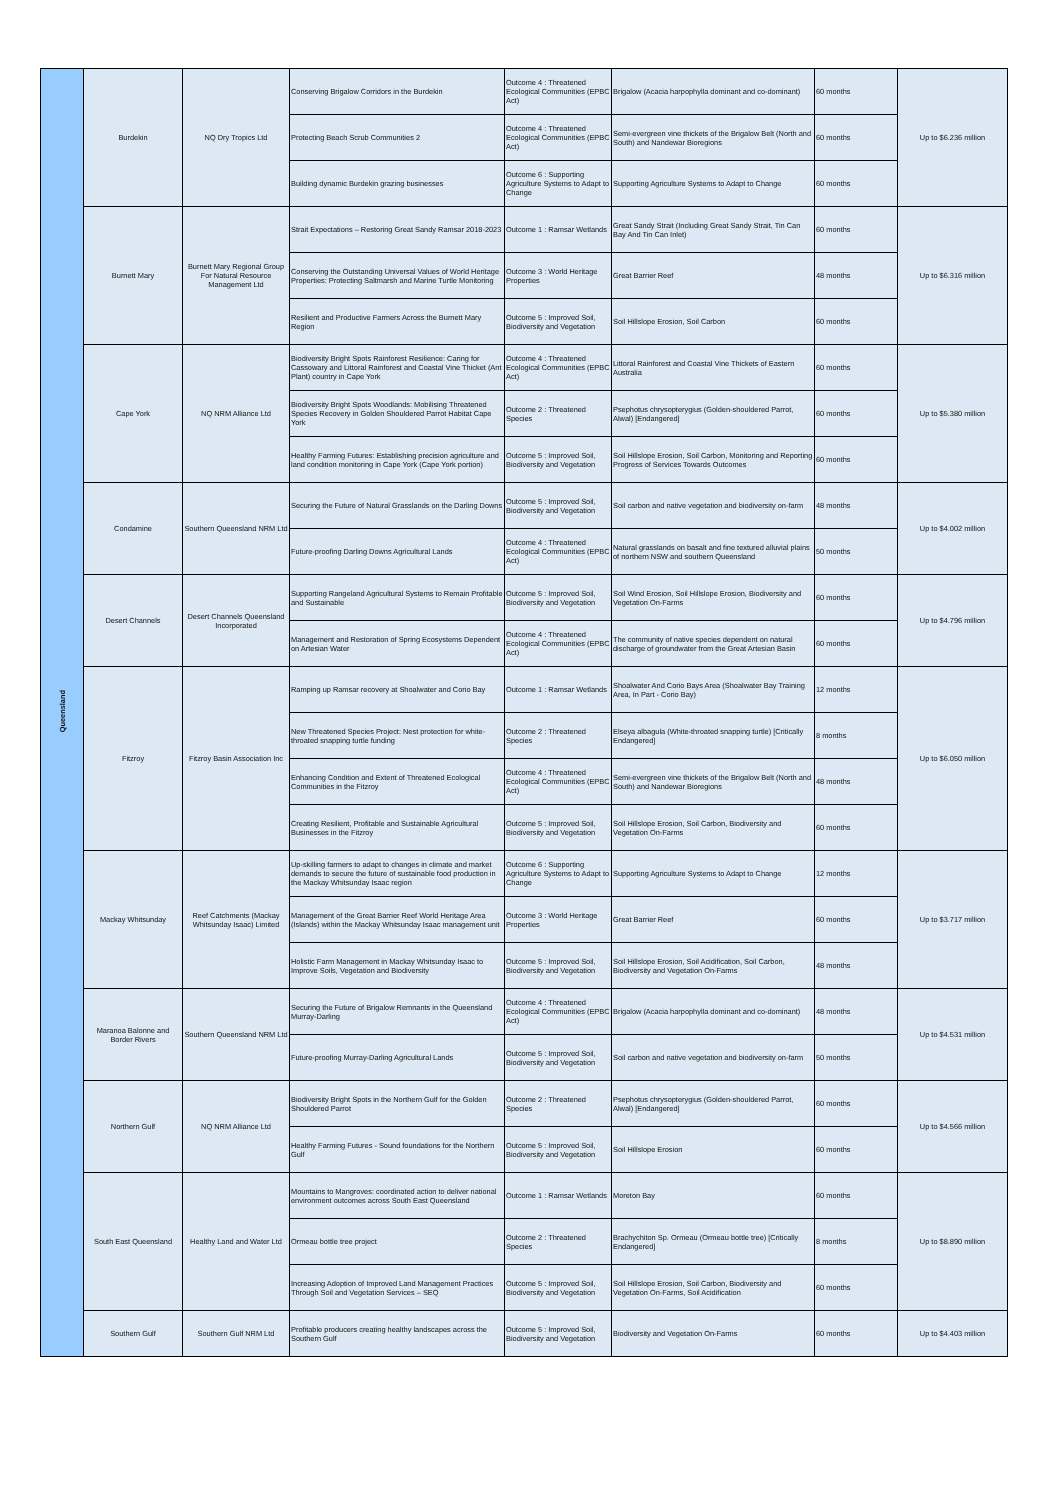| Queensland | Burdekin | NQ Dry Tropics Ltd | Conserving Brigalow Corridors in the Burdekin | Outcome 4 : Threatened Ecological Communities (EPBC Act) | Brigalow (Acacia harpophylla dominant and co-dominant) | 60 months | Up to $6.236 million |
| | | | Protecting Beach Scrub Communities 2 | Outcome 4 : Threatened Ecological Communities (EPBC Act) | Semi-evergreen vine thickets of the Brigalow Belt (North and South) and Nandewar Bioregions | 60 months | |
| | | | Building dynamic Burdekin grazing businesses | Outcome 6 : Supporting Agriculture Systems to Adapt to Change | Supporting Agriculture Systems to Adapt to Change | 60 months | |
| | Burnett Mary | Burnett Mary Regional Group For Natural Resource Management Ltd | Strait Expectations – Restoring Great Sandy Ramsar 2018-2023 | Outcome 1 : Ramsar Wetlands | Great Sandy Strait (Including Great Sandy Strait, Tin Can Bay And Tin Can Inlet) | 60 months | Up to $6.316 million |
| | | | Conserving the Outstanding Universal Values of World Heritage Properties: Protecting Saltmarsh and Marine Turtle Monitoring | Outcome 3 : World Heritage Properties | Great Barrier Reef | 48 months | |
| | | | Resilient and Productive Farmers Across the Burnett Mary Region | Outcome 5 : Improved Soil, Biodiversity and Vegetation | Soil Hillslope Erosion, Soil Carbon | 60 months | |
| | Cape York | NQ NRM Alliance Ltd | Biodiversity Bright Spots Rainforest Resilience: Caring for Cassowary and Littoral Rainforest and Coastal Vine Thicket (Ant Plant) country in Cape York | Outcome 4 : Threatened Ecological Communities (EPBC Act) | Littoral Rainforest and Coastal Vine Thickets of Eastern Australia | 60 months | Up to $5.380 million |
| | | | Biodiversity Bright Spots Woodlands: Mobilising Threatened Species Recovery in Golden Shouldered Parrot Habitat Cape York | Outcome 2 : Threatened Species | Psephotus chrysopterygius (Golden-shouldered Parrot, Alwal) [Endangered] | 60 months | |
| | | | Healthy Farming Futures: Establishing precision agriculture and land condition monitoring in Cape York (Cape York portion) | Outcome 5 : Improved Soil, Biodiversity and Vegetation | Soil Hillslope Erosion, Soil Carbon, Monitoring and Reporting Progress of Services Towards Outcomes | 60 months | |
| | Condamine | Southern Queensland NRM Ltd | Securing the Future of Natural Grasslands on the Darling Downs | Outcome 5 : Improved Soil, Biodiversity and Vegetation | Soil carbon and native vegetation and biodiversity on-farm | 48 months | Up to $4.002 million |
| | | | Future-proofing Darling Downs Agricultural Lands | Outcome 4 : Threatened Ecological Communities (EPBC Act) | Natural grasslands on basalt and fine textured alluvial plains of northern NSW and southern Queensland | 50 months | |
| | Desert Channels | Desert Channels Queensland Incorporated | Supporting Rangeland Agricultural Systems to Remain Profitable and Sustainable | Outcome 5 : Improved Soil, Biodiversity and Vegetation | Soil Wind Erosion, Soil Hillslope Erosion, Biodiversity and Vegetation On-Farms | 60 months | Up to $4.796 million |
| | | | Management and Restoration of Spring Ecosystems Dependent on Artesian Water | Outcome 4 : Threatened Ecological Communities (EPBC Act) | The community of native species dependent on natural discharge of groundwater from the Great Artesian Basin | 60 months | |
| | Fitzroy | Fitzroy Basin Association Inc | Ramping up Ramsar recovery at Shoalwater and Corio Bay | Outcome 1 : Ramsar Wetlands | Shoalwater And Corio Bays Area (Shoalwater Bay Training Area, In Part - Corio Bay) | 12 months | Up to $6.050 million |
| | | | New Threatened Species Project: Nest protection for white-throated snapping turtle funding | Outcome 2 : Threatened Species | Elseya albagula (White-throated snapping turtle) [Critically Endangered] | 8 months | |
| | | | Enhancing Condition and Extent of Threatened Ecological Communities in the Fitzroy | Outcome 4 : Threatened Ecological Communities (EPBC Act) | Semi-evergreen vine thickets of the Brigalow Belt (North and South) and Nandewar Bioregions | 48 months | |
| | | | Creating Resilient, Profitable and Sustainable Agricultural Businesses in the Fitzroy | Outcome 5 : Improved Soil, Biodiversity and Vegetation | Soil Hillslope Erosion, Soil Carbon, Biodiversity and Vegetation On-Farms | 60 months | |
| | Mackay Whitsunday | Reef Catchments (Mackay Whitsunday Isaac) Limited | Up-skilling farmers to adapt to changes in climate and market demands to secure the future of sustainable food production in the Mackay Whitsunday Isaac region | Outcome 6 : Supporting Agriculture Systems to Adapt to Change | Supporting Agriculture Systems to Adapt to Change | 12 months | Up to $3.717 million |
| | | | Management of the Great Barrier Reef World Heritage Area (Islands) within the Mackay Whitsunday Isaac management unit | Outcome 3 : World Heritage Properties | Great Barrier Reef | 60 months | |
| | | | Holistic Farm Management in Mackay Whitsunday Isaac to Improve Soils, Vegetation and Biodiversity | Outcome 5 : Improved Soil, Biodiversity and Vegetation | Soil Hillslope Erosion, Soil Acidification, Soil Carbon, Biodiversity and Vegetation On-Farms | 48 months | |
| | Maranoa Balonne and Border Rivers | Southern Queensland NRM Ltd | Securing the Future of Brigalow Remnants in the Queensland Murray-Darling | Outcome 4 : Threatened Ecological Communities (EPBC Act) | Brigalow (Acacia harpophylla dominant and co-dominant) | 48 months | Up to $4.531 million |
| | | | Future-proofing Murray-Darling Agricultural Lands | Outcome 5 : Improved Soil, Biodiversity and Vegetation | Soil carbon and native vegetation and biodiversity on-farm | 50 months | |
| | Northern Gulf | NQ NRM Alliance Ltd | Biodiversity Bright Spots in the Northern Gulf for the Golden Shouldered Parrot | Outcome 2 : Threatened Species | Psephotus chrysopterygius (Golden-shouldered Parrot, Alwal) [Endangered] | 60 months | Up to $4.566 million |
| | | | Healthy Farming Futures - Sound foundations for the Northern Gulf | Outcome 5 : Improved Soil, Biodiversity and Vegetation | Soil Hillslope Erosion | 60 months | |
| | South East Queensland | Healthy Land and Water Ltd | Mountains to Mangroves: coordinated action to deliver national environment outcomes across South East Queensland | Outcome 1 : Ramsar Wetlands | Moreton Bay | 60 months | Up to $8.890 million |
| | | | Ormeau bottle tree project | Outcome 2 : Threatened Species | Brachychiton Sp. Ormeau (Ormeau bottle tree) [Critically Endangered] | 8 months | |
| | | | Increasing Adoption of Improved Land Management Practices Through Soil and Vegetation Services – SEQ | Outcome 5 : Improved Soil, Biodiversity and Vegetation | Soil Hillslope Erosion, Soil Carbon, Biodiversity and Vegetation On-Farms, Soil Acidification | 60 months | |
| | Southern Gulf | Southern Gulf NRM Ltd | Profitable producers creating healthy landscapes across the Southern Gulf | Outcome 5 : Improved Soil, Biodiversity and Vegetation | Biodiversity and Vegetation On-Farms | 60 months | Up to $4.403 million |